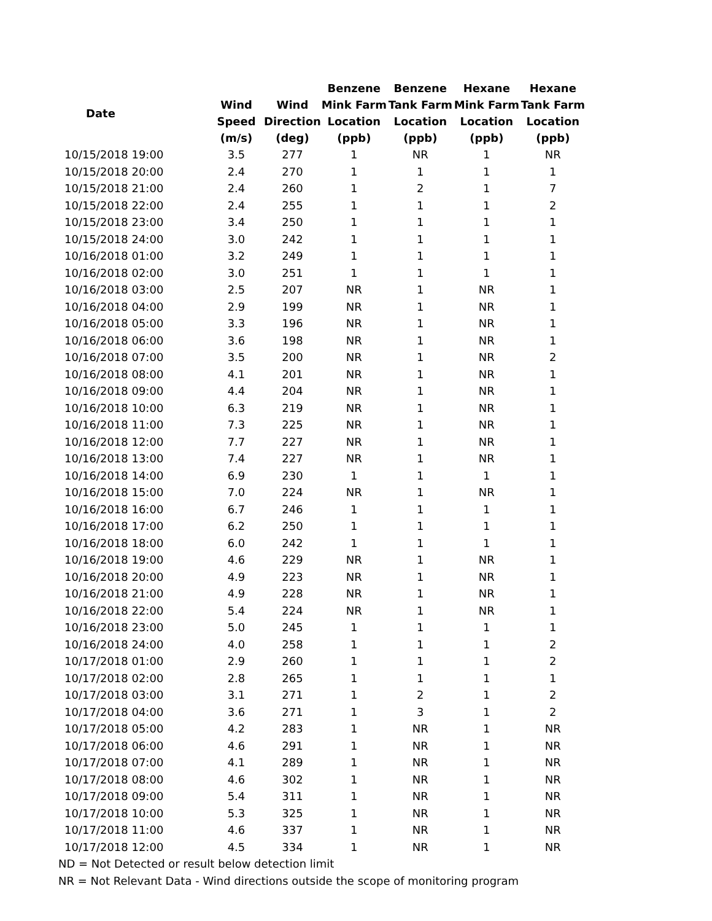| Date | Wind Speed (m/s) | Wind Direction (deg) | Benzene Mink Farm Location (ppb) | Benzene Tank Farm Location (ppb) | Hexane Mink Farm Location (ppb) | Hexane Tank Farm Location (ppb) |
| --- | --- | --- | --- | --- | --- | --- |
| 10/15/2018 19:00 | 3.5 | 277 | 1 | NR | 1 | NR |
| 10/15/2018 20:00 | 2.4 | 270 | 1 | 1 | 1 | 1 |
| 10/15/2018 21:00 | 2.4 | 260 | 1 | 2 | 1 | 7 |
| 10/15/2018 22:00 | 2.4 | 255 | 1 | 1 | 1 | 2 |
| 10/15/2018 23:00 | 3.4 | 250 | 1 | 1 | 1 | 1 |
| 10/15/2018 24:00 | 3.0 | 242 | 1 | 1 | 1 | 1 |
| 10/16/2018 01:00 | 3.2 | 249 | 1 | 1 | 1 | 1 |
| 10/16/2018 02:00 | 3.0 | 251 | 1 | 1 | 1 | 1 |
| 10/16/2018 03:00 | 2.5 | 207 | NR | 1 | NR | 1 |
| 10/16/2018 04:00 | 2.9 | 199 | NR | 1 | NR | 1 |
| 10/16/2018 05:00 | 3.3 | 196 | NR | 1 | NR | 1 |
| 10/16/2018 06:00 | 3.6 | 198 | NR | 1 | NR | 1 |
| 10/16/2018 07:00 | 3.5 | 200 | NR | 1 | NR | 2 |
| 10/16/2018 08:00 | 4.1 | 201 | NR | 1 | NR | 1 |
| 10/16/2018 09:00 | 4.4 | 204 | NR | 1 | NR | 1 |
| 10/16/2018 10:00 | 6.3 | 219 | NR | 1 | NR | 1 |
| 10/16/2018 11:00 | 7.3 | 225 | NR | 1 | NR | 1 |
| 10/16/2018 12:00 | 7.7 | 227 | NR | 1 | NR | 1 |
| 10/16/2018 13:00 | 7.4 | 227 | NR | 1 | NR | 1 |
| 10/16/2018 14:00 | 6.9 | 230 | 1 | 1 | 1 | 1 |
| 10/16/2018 15:00 | 7.0 | 224 | NR | 1 | NR | 1 |
| 10/16/2018 16:00 | 6.7 | 246 | 1 | 1 | 1 | 1 |
| 10/16/2018 17:00 | 6.2 | 250 | 1 | 1 | 1 | 1 |
| 10/16/2018 18:00 | 6.0 | 242 | 1 | 1 | 1 | 1 |
| 10/16/2018 19:00 | 4.6 | 229 | NR | 1 | NR | 1 |
| 10/16/2018 20:00 | 4.9 | 223 | NR | 1 | NR | 1 |
| 10/16/2018 21:00 | 4.9 | 228 | NR | 1 | NR | 1 |
| 10/16/2018 22:00 | 5.4 | 224 | NR | 1 | NR | 1 |
| 10/16/2018 23:00 | 5.0 | 245 | 1 | 1 | 1 | 1 |
| 10/16/2018 24:00 | 4.0 | 258 | 1 | 1 | 1 | 2 |
| 10/17/2018 01:00 | 2.9 | 260 | 1 | 1 | 1 | 2 |
| 10/17/2018 02:00 | 2.8 | 265 | 1 | 1 | 1 | 1 |
| 10/17/2018 03:00 | 3.1 | 271 | 1 | 2 | 1 | 2 |
| 10/17/2018 04:00 | 3.6 | 271 | 1 | 3 | 1 | 2 |
| 10/17/2018 05:00 | 4.2 | 283 | 1 | NR | 1 | NR |
| 10/17/2018 06:00 | 4.6 | 291 | 1 | NR | 1 | NR |
| 10/17/2018 07:00 | 4.1 | 289 | 1 | NR | 1 | NR |
| 10/17/2018 08:00 | 4.6 | 302 | 1 | NR | 1 | NR |
| 10/17/2018 09:00 | 5.4 | 311 | 1 | NR | 1 | NR |
| 10/17/2018 10:00 | 5.3 | 325 | 1 | NR | 1 | NR |
| 10/17/2018 11:00 | 4.6 | 337 | 1 | NR | 1 | NR |
| 10/17/2018 12:00 | 4.5 | 334 | 1 | NR | 1 | NR |
ND = Not Detected or result below detection limit
NR = Not Relevant Data - Wind directions outside the scope of monitoring program